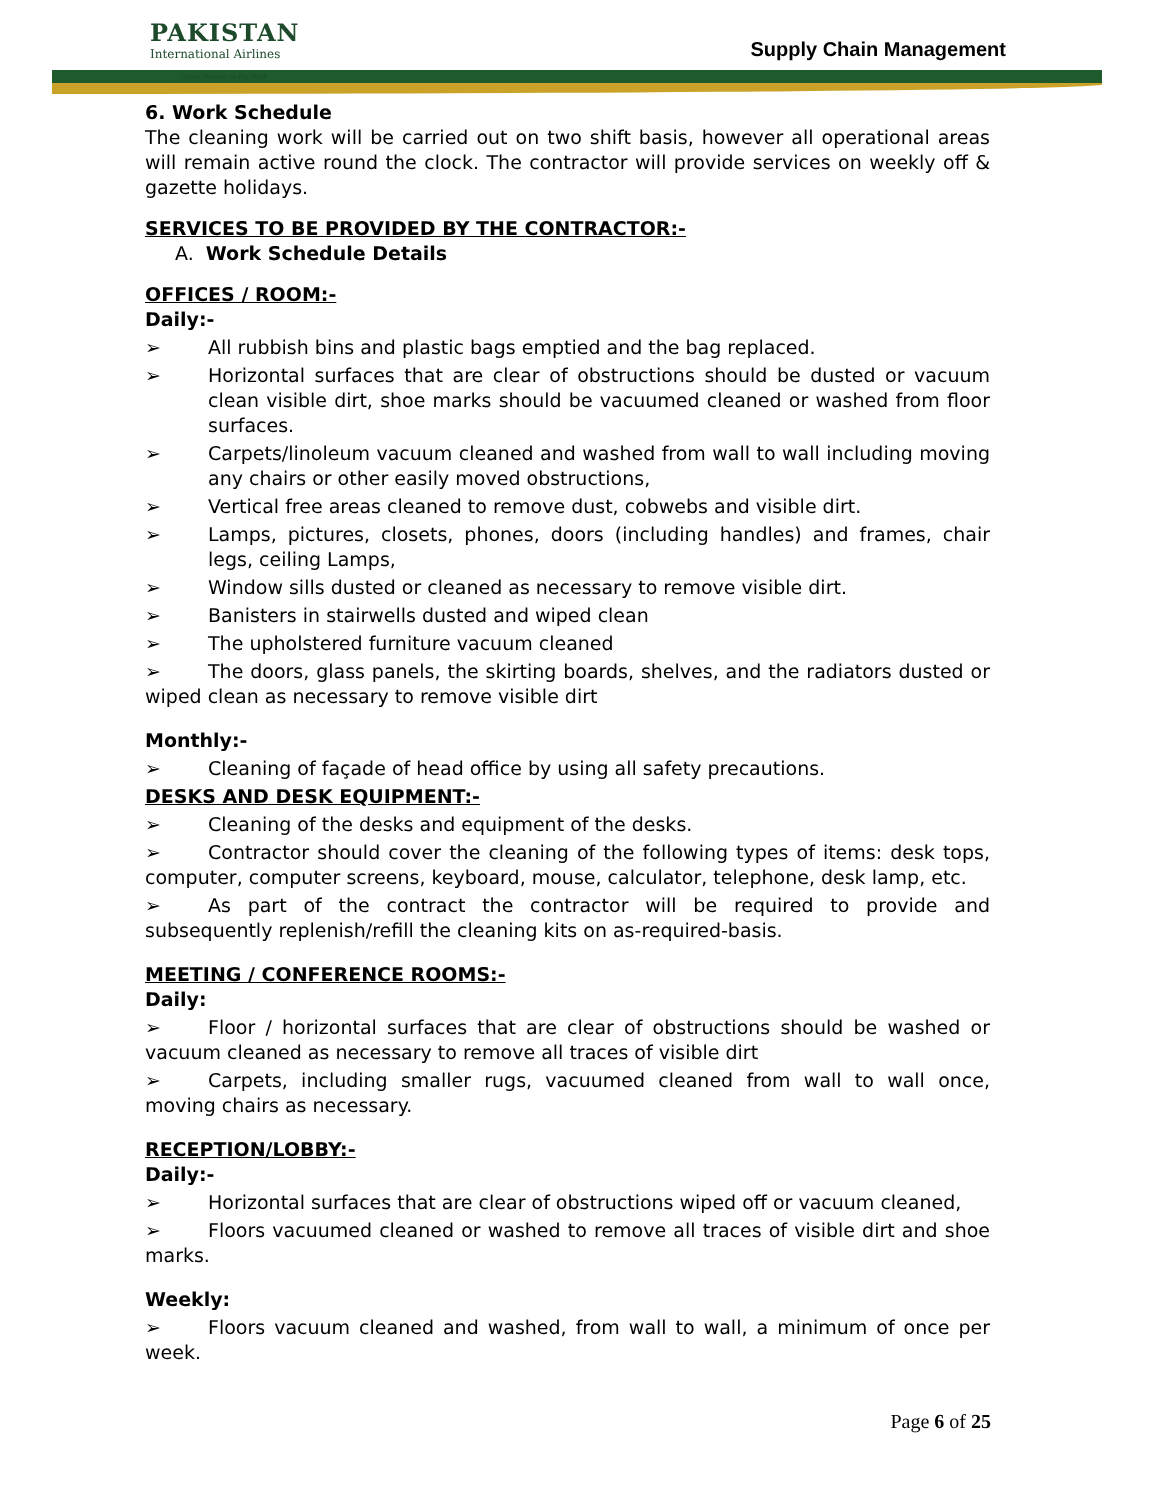PAKISTAN
International Airlines
Great People to Fly With
Supply Chain Management
6. Work Schedule
The cleaning work will be carried out on two shift basis, however all operational areas will remain active round the clock. The contractor will provide services on weekly off & gazette holidays.
SERVICES TO BE PROVIDED BY THE CONTRACTOR:-
A. Work Schedule Details
OFFICES / ROOM:-
Daily:-
➢ All rubbish bins and plastic bags emptied and the bag replaced.
➢ Horizontal surfaces that are clear of obstructions should be dusted or vacuum clean visible dirt, shoe marks should be vacuumed cleaned or washed from floor surfaces.
➢ Carpets/linoleum vacuum cleaned and washed from wall to wall including moving any chairs or other easily moved obstructions,
➢ Vertical free areas cleaned to remove dust, cobwebs and visible dirt.
➢ Lamps, pictures, closets, phones, doors (including handles) and frames, chair legs, ceiling Lamps,
➢ Window sills dusted or cleaned as necessary to remove visible dirt.
➢ Banisters in stairwells dusted and wiped clean
➢ The upholstered furniture vacuum cleaned
➢ The doors, glass panels, the skirting boards, shelves, and the radiators dusted or wiped clean as necessary to remove visible dirt
Monthly:-
➢ Cleaning of façade of head office by using all safety precautions.
DESKS AND DESK EQUIPMENT:-
➢ Cleaning of the desks and equipment of the desks.
➢ Contractor should cover the cleaning of the following types of items: desk tops, computer, computer screens, keyboard, mouse, calculator, telephone, desk lamp, etc.
➢ As part of the contract the contractor will be required to provide and subsequently replenish/refill the cleaning kits on as-required-basis.
MEETING / CONFERENCE ROOMS:-
Daily:
➢ Floor / horizontal surfaces that are clear of obstructions should be washed or vacuum cleaned as necessary to remove all traces of visible dirt
➢ Carpets, including smaller rugs, vacuumed cleaned from wall to wall once, moving chairs as necessary.
RECEPTION/LOBBY:-
Daily:-
➢ Horizontal surfaces that are clear of obstructions wiped off or vacuum cleaned,
➢ Floors vacuumed cleaned or washed to remove all traces of visible dirt and shoe marks.
Weekly:
➢ Floors vacuum cleaned and washed, from wall to wall, a minimum of once per week.
Page 6 of 25